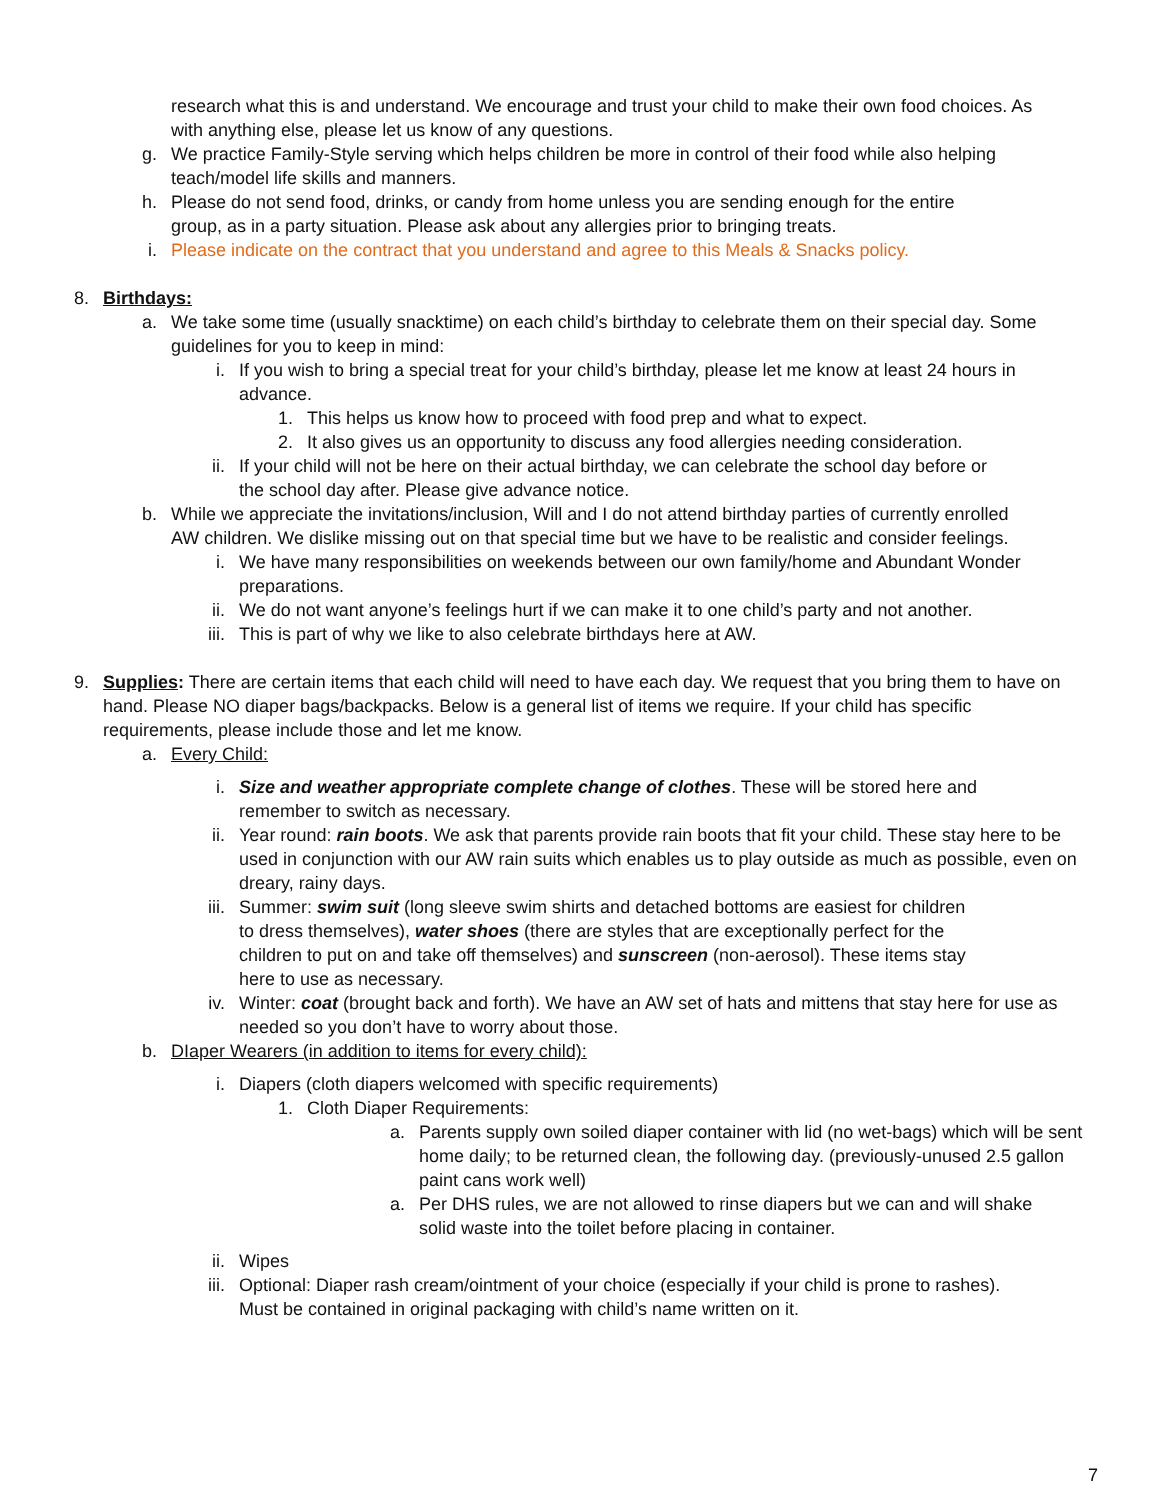research what this is and understand. We encourage and trust your child to make their own food choices. As with anything else, please let us know of any questions.
g. We practice Family-Style serving which helps children be more in control of their food while also helping teach/model life skills and manners.
h. Please do not send food, drinks, or candy from home unless you are sending enough for the entire group, as in a party situation. Please ask about any allergies prior to bringing treats.
i. Please indicate on the contract that you understand and agree to this Meals & Snacks policy.
8. Birthdays:
a. We take some time (usually snacktime) on each child’s birthday to celebrate them on their special day. Some guidelines for you to keep in mind:
i. If you wish to bring a special treat for your child’s birthday, please let me know at least 24 hours in advance.
1. This helps us know how to proceed with food prep and what to expect.
2. It also gives us an opportunity to discuss any food allergies needing consideration.
ii. If your child will not be here on their actual birthday, we can celebrate the school day before or the school day after. Please give advance notice.
b. While we appreciate the invitations/inclusion, Will and I do not attend birthday parties of currently enrolled AW children. We dislike missing out on that special time but we have to be realistic and consider feelings.
i. We have many responsibilities on weekends between our own family/home and Abundant Wonder preparations.
ii. We do not want anyone’s feelings hurt if we can make it to one child’s party and not another.
iii. This is part of why we like to also celebrate birthdays here at AW.
9. Supplies: There are certain items that each child will need to have each day. We request that you bring them to have on hand. Please NO diaper bags/backpacks. Below is a general list of items we require. If your child has specific requirements, please include those and let me know.
a. Every Child:
i. Size and weather appropriate complete change of clothes. These will be stored here and remember to switch as necessary.
ii. Year round: rain boots. We ask that parents provide rain boots that fit your child. These stay here to be used in conjunction with our AW rain suits which enables us to play outside as much as possible, even on dreary, rainy days.
iii. Summer: swim suit (long sleeve swim shirts and detached bottoms are easiest for children to dress themselves), water shoes (there are styles that are exceptionally perfect for the children to put on and take off themselves) and sunscreen (non-aerosol). These items stay here to use as necessary.
iv. Winter: coat (brought back and forth). We have an AW set of hats and mittens that stay here for use as needed so you don’t have to worry about those.
b. DIaper Wearers (in addition to items for every child):
i. Diapers (cloth diapers welcomed with specific requirements)
1. Cloth Diaper Requirements:
a. Parents supply own soiled diaper container with lid (no wet-bags) which will be sent home daily; to be returned clean, the following day. (previously-unused 2.5 gallon paint cans work well)
a. Per DHS rules, we are not allowed to rinse diapers but we can and will shake solid waste into the toilet before placing in container.
ii. Wipes
iii. Optional: Diaper rash cream/ointment of your choice (especially if your child is prone to rashes). Must be contained in original packaging with child’s name written on it.
7